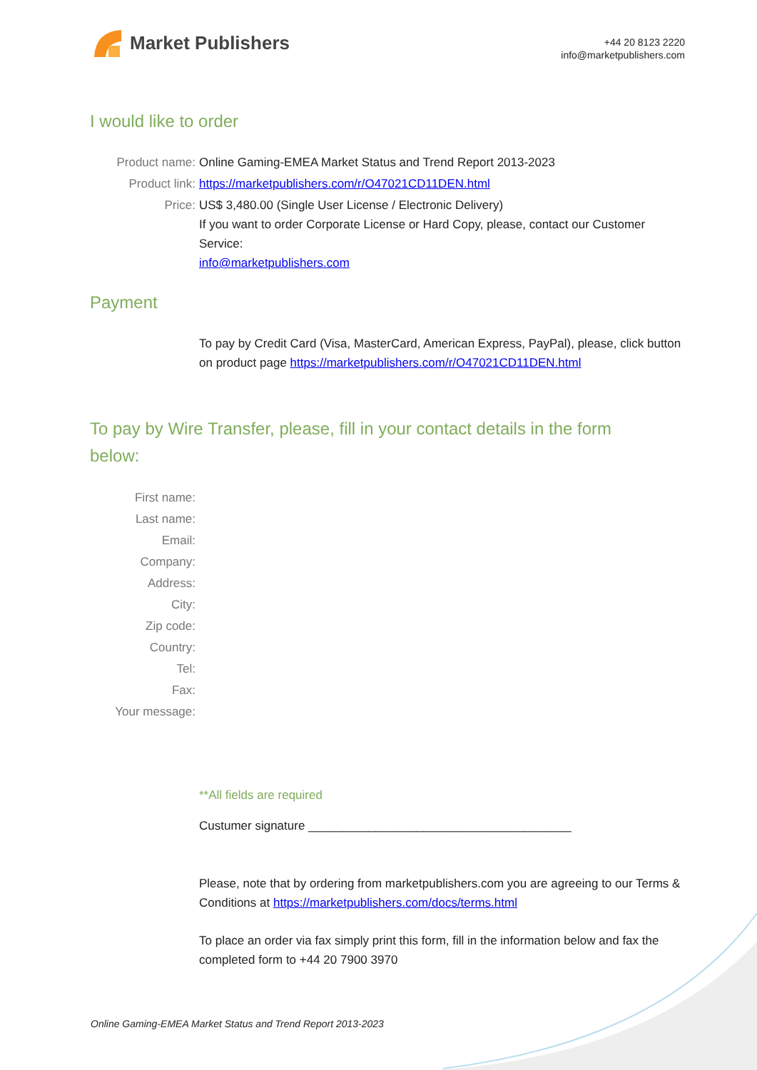Market Publishers
+44 20 8123 2220
info@marketpublishers.com
I would like to order
Product name: Online Gaming-EMEA Market Status and Trend Report 2013-2023
Product link: https://marketpublishers.com/r/O47021CD11DEN.html
Price: US$ 3,480.00 (Single User License / Electronic Delivery)
If you want to order Corporate License or Hard Copy, please, contact our Customer Service:
info@marketpublishers.com
Payment
To pay by Credit Card (Visa, MasterCard, American Express, PayPal), please, click button on product page https://marketpublishers.com/r/O47021CD11DEN.html
To pay by Wire Transfer, please, fill in your contact details in the form below:
First name:
Last name:
Email:
Company:
Address:
City:
Zip code:
Country:
Tel:
Fax:
Your message:
**All fields are required
Custumer signature _______________________________________
Please, note that by ordering from marketpublishers.com you are agreeing to our Terms & Conditions at https://marketpublishers.com/docs/terms.html
To place an order via fax simply print this form, fill in the information below and fax the completed form to +44 20 7900 3970
Online Gaming-EMEA Market Status and Trend Report 2013-2023